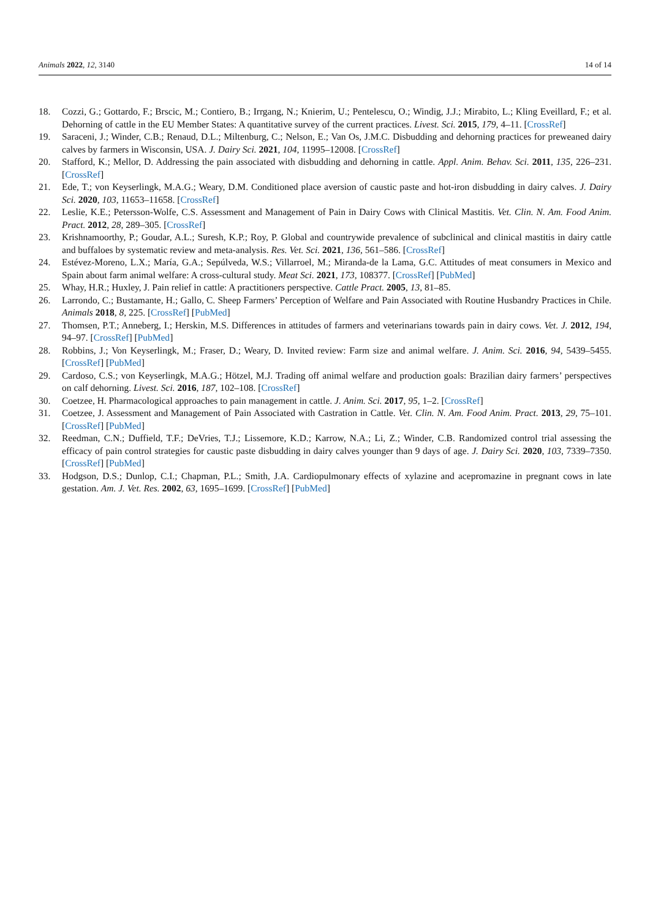Animals 2022, 12, 3140 14 of 14
18. Cozzi, G.; Gottardo, F.; Brscic, M.; Contiero, B.; Irrgang, N.; Knierim, U.; Pentelescu, O.; Windig, J.J.; Mirabito, L.; Kling Eveillard, F.; et al. Dehorning of cattle in the EU Member States: A quantitative survey of the current practices. Livest. Sci. 2015, 179, 4–11. [CrossRef]
19. Saraceni, J.; Winder, C.B.; Renaud, D.L.; Miltenburg, C.; Nelson, E.; Van Os, J.M.C. Disbudding and dehorning practices for preweaned dairy calves by farmers in Wisconsin, USA. J. Dairy Sci. 2021, 104, 11995–12008. [CrossRef]
20. Stafford, K.; Mellor, D. Addressing the pain associated with disbudding and dehorning in cattle. Appl. Anim. Behav. Sci. 2011, 135, 226–231. [CrossRef]
21. Ede, T.; von Keyserlingk, M.A.G.; Weary, D.M. Conditioned place aversion of caustic paste and hot-iron disbudding in dairy calves. J. Dairy Sci. 2020, 103, 11653–11658. [CrossRef]
22. Leslie, K.E.; Petersson-Wolfe, C.S. Assessment and Management of Pain in Dairy Cows with Clinical Mastitis. Vet. Clin. N. Am. Food Anim. Pract. 2012, 28, 289–305. [CrossRef]
23. Krishnamoorthy, P.; Goudar, A.L.; Suresh, K.P.; Roy, P. Global and countrywide prevalence of subclinical and clinical mastitis in dairy cattle and buffaloes by systematic review and meta-analysis. Res. Vet. Sci. 2021, 136, 561–586. [CrossRef]
24. Estévez-Moreno, L.X.; María, G.A.; Sepúlveda, W.S.; Villarroel, M.; Miranda-de la Lama, G.C. Attitudes of meat consumers in Mexico and Spain about farm animal welfare: A cross-cultural study. Meat Sci. 2021, 173, 108377. [CrossRef] [PubMed]
25. Whay, H.R.; Huxley, J. Pain relief in cattle: A practitioners perspective. Cattle Pract. 2005, 13, 81–85.
26. Larrondo, C.; Bustamante, H.; Gallo, C. Sheep Farmers’ Perception of Welfare and Pain Associated with Routine Husbandry Practices in Chile. Animals 2018, 8, 225. [CrossRef] [PubMed]
27. Thomsen, P.T.; Anneberg, I.; Herskin, M.S. Differences in attitudes of farmers and veterinarians towards pain in dairy cows. Vet. J. 2012, 194, 94–97. [CrossRef] [PubMed]
28. Robbins, J.; Von Keyserlingk, M.; Fraser, D.; Weary, D. Invited review: Farm size and animal welfare. J. Anim. Sci. 2016, 94, 5439–5455. [CrossRef] [PubMed]
29. Cardoso, C.S.; von Keyserlingk, M.A.G.; Hötzel, M.J. Trading off animal welfare and production goals: Brazilian dairy farmers’ perspectives on calf dehorning. Livest. Sci. 2016, 187, 102–108. [CrossRef]
30. Coetzee, H. Pharmacological approaches to pain management in cattle. J. Anim. Sci. 2017, 95, 1–2. [CrossRef]
31. Coetzee, J. Assessment and Management of Pain Associated with Castration in Cattle. Vet. Clin. N. Am. Food Anim. Pract. 2013, 29, 75–101. [CrossRef] [PubMed]
32. Reedman, C.N.; Duffield, T.F.; DeVries, T.J.; Lissemore, K.D.; Karrow, N.A.; Li, Z.; Winder, C.B. Randomized control trial assessing the efficacy of pain control strategies for caustic paste disbudding in dairy calves younger than 9 days of age. J. Dairy Sci. 2020, 103, 7339–7350. [CrossRef] [PubMed]
33. Hodgson, D.S.; Dunlop, C.I.; Chapman, P.L.; Smith, J.A. Cardiopulmonary effects of xylazine and acepromazine in pregnant cows in late gestation. Am. J. Vet. Res. 2002, 63, 1695–1699. [CrossRef] [PubMed]